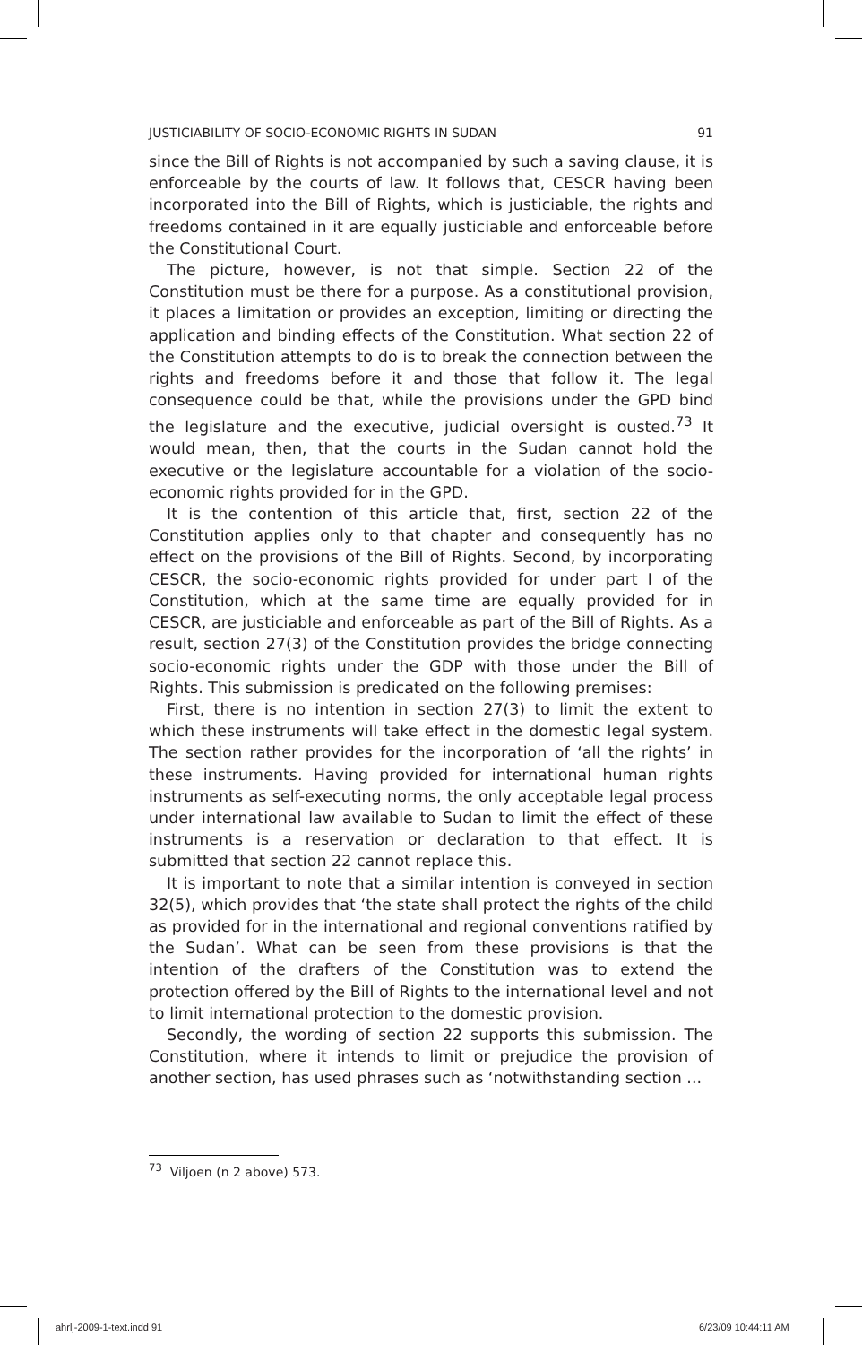JUSTICIABILITY OF SOCIO-ECONOMIC RIGHTS IN SUDAN 91
since the Bill of Rights is not accompanied by such a saving clause, it is enforceable by the courts of law. It follows that, CESCR having been incorporated into the Bill of Rights, which is justiciable, the rights and freedoms contained in it are equally justiciable and enforceable before the Constitutional Court.
The picture, however, is not that simple. Section 22 of the Constitution must be there for a purpose. As a constitutional provision, it places a limitation or provides an exception, limiting or directing the application and binding effects of the Constitution. What section 22 of the Constitution attempts to do is to break the connection between the rights and freedoms before it and those that follow it. The legal consequence could be that, while the provisions under the GPD bind the legislature and the executive, judicial oversight is ousted.<sup>73</sup> It would mean, then, that the courts in the Sudan cannot hold the executive or the legislature accountable for a violation of the socio-economic rights provided for in the GPD.
It is the contention of this article that, first, section 22 of the Constitution applies only to that chapter and consequently has no effect on the provisions of the Bill of Rights. Second, by incorporating CESCR, the socio-economic rights provided for under part I of the Constitution, which at the same time are equally provided for in CESCR, are justiciable and enforceable as part of the Bill of Rights. As a result, section 27(3) of the Constitution provides the bridge connecting socio-economic rights under the GDP with those under the Bill of Rights. This submission is predicated on the following premises:
First, there is no intention in section 27(3) to limit the extent to which these instruments will take effect in the domestic legal system. The section rather provides for the incorporation of ‘all the rights’ in these instruments. Having provided for international human rights instruments as self-executing norms, the only acceptable legal process under international law available to Sudan to limit the effect of these instruments is a reservation or declaration to that effect. It is submitted that section 22 cannot replace this.
It is important to note that a similar intention is conveyed in section 32(5), which provides that ‘the state shall protect the rights of the child as provided for in the international and regional conventions ratified by the Sudan’. What can be seen from these provisions is that the intention of the drafters of the Constitution was to extend the protection offered by the Bill of Rights to the international level and not to limit international protection to the domestic provision.
Secondly, the wording of section 22 supports this submission. The Constitution, where it intends to limit or prejudice the provision of another section, has used phrases such as ‘notwithstanding section ...
<sup>73</sup> Viljoen (n 2 above) 573.
ahrlj-2009-1-text.indd 91 6/23/09 10:44:11 AM